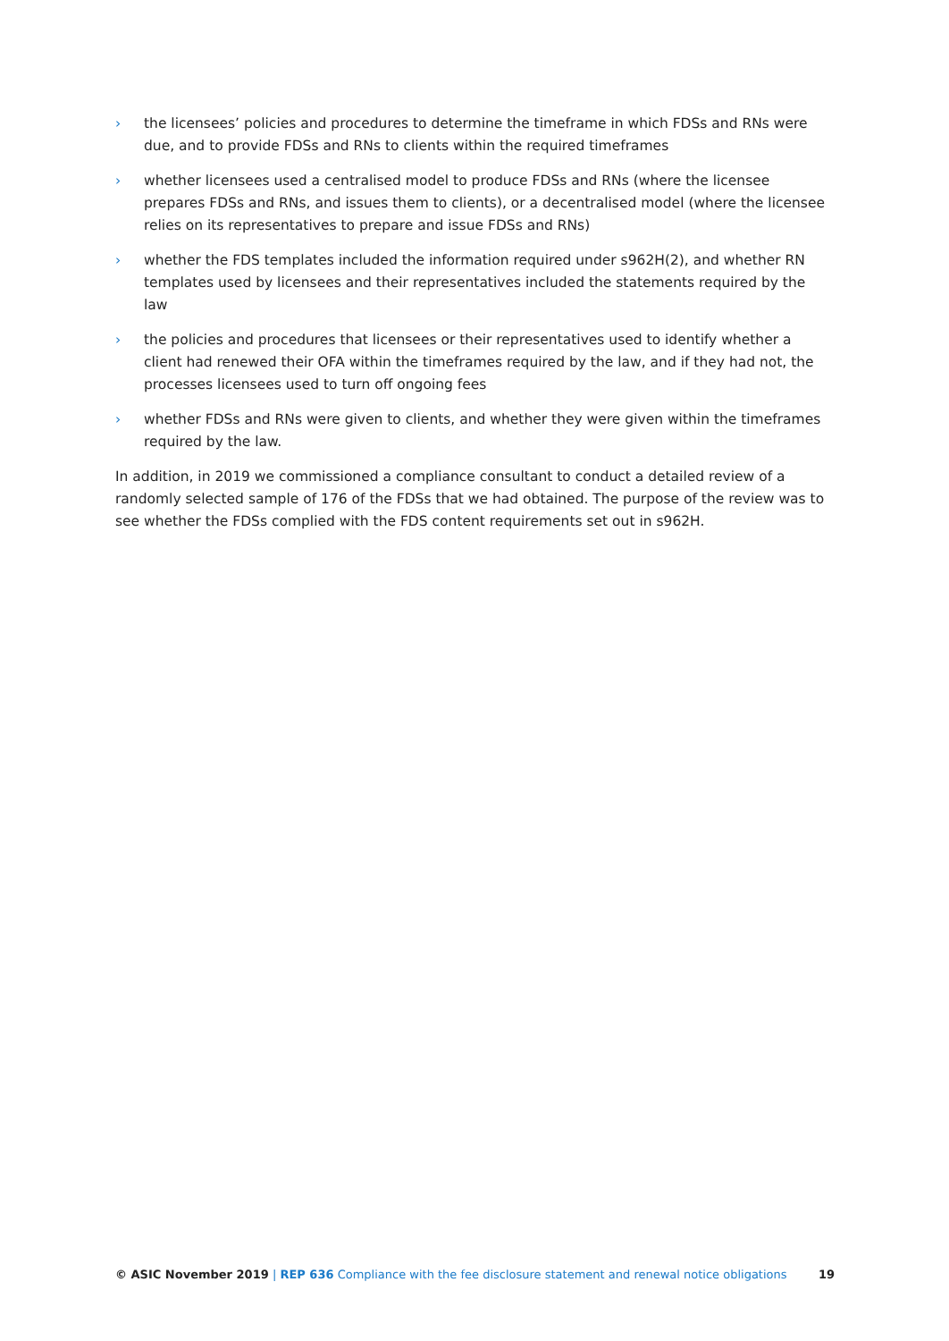› the licensees’ policies and procedures to determine the timeframe in which FDSs and RNs were due, and to provide FDSs and RNs to clients within the required timeframes
› whether licensees used a centralised model to produce FDSs and RNs (where the licensee prepares FDSs and RNs, and issues them to clients), or a decentralised model (where the licensee relies on its representatives to prepare and issue FDSs and RNs)
› whether the FDS templates included the information required under s962H(2), and whether RN templates used by licensees and their representatives included the statements required by the law
› the policies and procedures that licensees or their representatives used to identify whether a client had renewed their OFA within the timeframes required by the law, and if they had not, the processes licensees used to turn off ongoing fees
› whether FDSs and RNs were given to clients, and whether they were given within the timeframes required by the law.
In addition, in 2019 we commissioned a compliance consultant to conduct a detailed review of a randomly selected sample of 176 of the FDSs that we had obtained. The purpose of the review was to see whether the FDSs complied with the FDS content requirements set out in s962H.
© ASIC November 2019 | REP 636 Compliance with the fee disclosure statement and renewal notice obligations 19